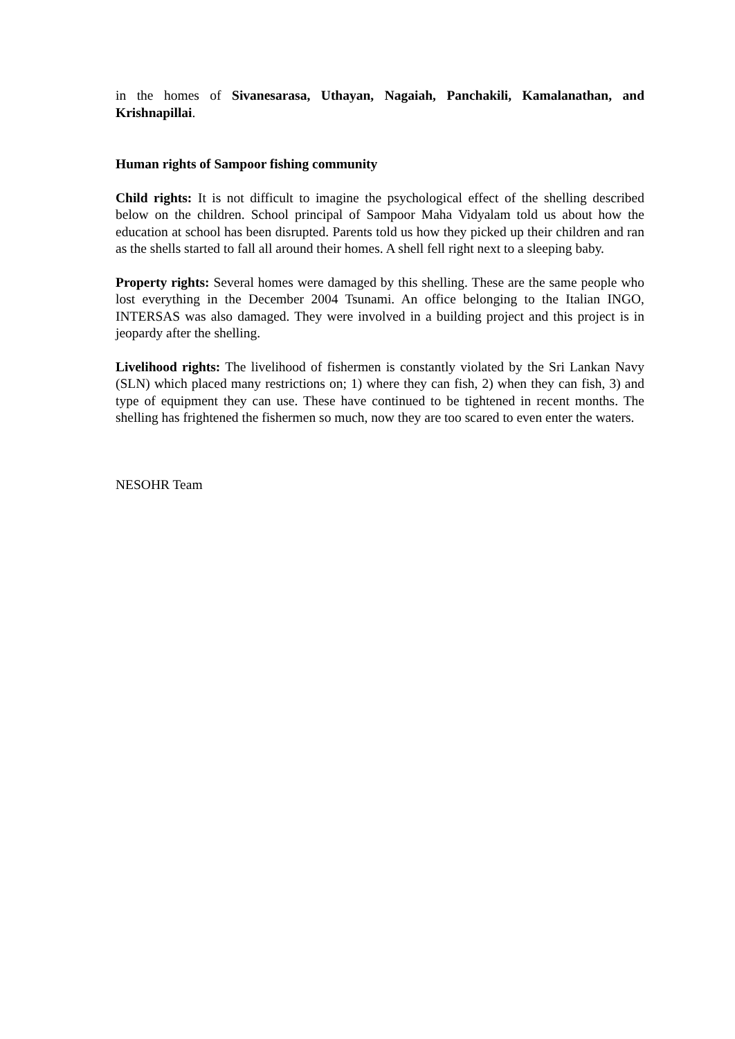in the homes of Sivanesarasa, Uthayan, Nagaiah, Panchakili, Kamalanathan, and Krishnapillai.
Human rights of Sampoor fishing community
Child rights: It is not difficult to imagine the psychological effect of the shelling described below on the children. School principal of Sampoor Maha Vidyalam told us about how the education at school has been disrupted. Parents told us how they picked up their children and ran as the shells started to fall all around their homes. A shell fell right next to a sleeping baby.
Property rights: Several homes were damaged by this shelling. These are the same people who lost everything in the December 2004 Tsunami. An office belonging to the Italian INGO, INTERSAS was also damaged. They were involved in a building project and this project is in jeopardy after the shelling.
Livelihood rights: The livelihood of fishermen is constantly violated by the Sri Lankan Navy (SLN) which placed many restrictions on; 1) where they can fish, 2) when they can fish, 3) and type of equipment they can use. These have continued to be tightened in recent months. The shelling has frightened the fishermen so much, now they are too scared to even enter the waters.
NESOHR Team